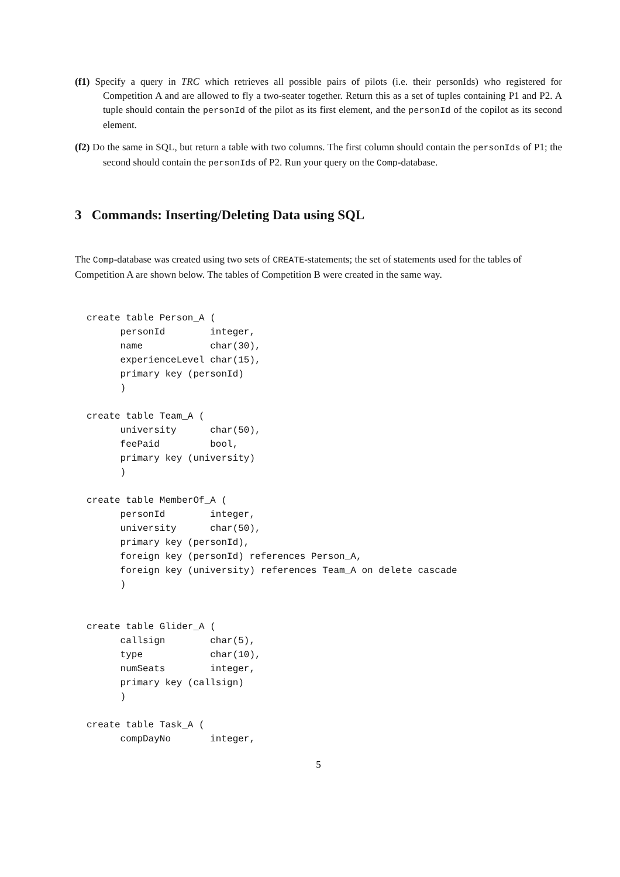(f1) Specify a query in TRC which retrieves all possible pairs of pilots (i.e. their personIds) who registered for Competition A and are allowed to fly a two-seater together. Return this as a set of tuples containing P1 and P2. A tuple should contain the personId of the pilot as its first element, and the personId of the copilot as its second element.
(f2) Do the same in SQL, but return a table with two columns. The first column should contain the personIds of P1; the second should contain the personIds of P2. Run your query on the Comp-database.
3 Commands: Inserting/Deleting Data using SQL
The Comp-database was created using two sets of CREATE-statements; the set of statements used for the tables of Competition A are shown below. The tables of Competition B were created in the same way.
create table Person_A (
      personId        integer,
      name            char(30),
      experienceLevel char(15),
      primary key (personId)
      )

create table Team_A (
      university      char(50),
      feePaid         bool,
      primary key (university)
      )

create table MemberOf_A (
      personId        integer,
      university      char(50),
      primary key (personId),
      foreign key (personId) references Person_A,
      foreign key (university) references Team_A on delete cascade
      )


create table Glider_A (
      callsign        char(5),
      type            char(10),
      numSeats        integer,
      primary key (callsign)
      )

create table Task_A (
      compDayNo       integer,
5